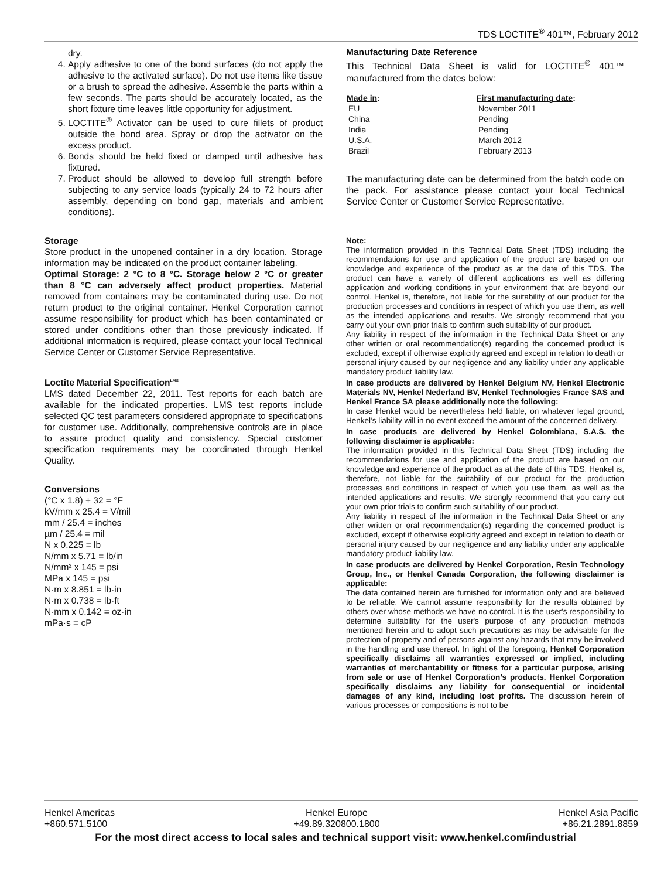TDS LOCTITE<sup>®</sup> 401™, February 2012
dry.
4. Apply adhesive to one of the bond surfaces (do not apply the adhesive to the activated surface). Do not use items like tissue or a brush to spread the adhesive. Assemble the parts within a few seconds. The parts should be accurately located, as the short fixture time leaves little opportunity for adjustment.
5. LOCTITE<sup>®</sup> Activator can be used to cure fillets of product outside the bond area. Spray or drop the activator on the excess product.
6. Bonds should be held fixed or clamped until adhesive has fixtured.
7. Product should be allowed to develop full strength before subjecting to any service loads (typically 24 to 72 hours after assembly, depending on bond gap, materials and ambient conditions).
Storage
Store product in the unopened container in a dry location. Storage information may be indicated on the product container labeling.
Optimal Storage: 2 °C to 8 °C. Storage below 2 °C or greater than 8 °C can adversely affect product properties. Material removed from containers may be contaminated during use. Do not return product to the original container. Henkel Corporation cannot assume responsibility for product which has been contaminated or stored under conditions other than those previously indicated. If additional information is required, please contact your local Technical Service Center or Customer Service Representative.
Loctite Material Specification<sup>LMS</sup>
LMS dated December 22, 2011. Test reports for each batch are available for the indicated properties. LMS test reports include selected QC test parameters considered appropriate to specifications for customer use. Additionally, comprehensive controls are in place to assure product quality and consistency. Special customer specification requirements may be coordinated through Henkel Quality.
Conversions
(°C x 1.8) + 32 = °F
kV/mm x 25.4 = V/mil
mm / 25.4 = inches
µm / 25.4 = mil
N x 0.225 = lb
N/mm x 5.71 = lb/in
N/mm² x 145 = psi
MPa x 145 = psi
N·m x 8.851 = lb·in
N·m x 0.738 = lb·ft
N·mm x 0.142 = oz·in
mPa·s = cP
Manufacturing Date Reference
This Technical Data Sheet is valid for LOCTITE<sup>®</sup> 401™ manufactured from the dates below:
| Made in : | First manufacturing date : |
| --- | --- |
| EU | November 2011 |
| China | Pending |
| India | Pending |
| U.S.A. | March 2012 |
| Brazil | February 2013 |
The manufacturing date can be determined from the batch code on the pack. For assistance please contact your local Technical Service Center or Customer Service Representative.
Note:
The information provided in this Technical Data Sheet (TDS) including the recommendations for use and application of the product are based on our knowledge and experience of the product as at the date of this TDS. The product can have a variety of different applications as well as differing application and working conditions in your environment that are beyond our control. Henkel is, therefore, not liable for the suitability of our product for the production processes and conditions in respect of which you use them, as well as the intended applications and results. We strongly recommend that you carry out your own prior trials to confirm such suitability of our product.
Any liability in respect of the information in the Technical Data Sheet or any other written or oral recommendation(s) regarding the concerned product is excluded, except if otherwise explicitly agreed and except in relation to death or personal injury caused by our negligence and any liability under any applicable mandatory product liability law.
In case products are delivered by Henkel Belgium NV, Henkel Electronic Materials NV, Henkel Nederland BV, Henkel Technologies France SAS and Henkel France SA please additionally note the following:
In case Henkel would be nevertheless held liable, on whatever legal ground, Henkel’s liability will in no event exceed the amount of the concerned delivery.
In case products are delivered by Henkel Colombiana, S.A.S. the following disclaimer is applicable:
The information provided in this Technical Data Sheet (TDS) including the recommendations for use and application of the product are based on our knowledge and experience of the product as at the date of this TDS. Henkel is, therefore, not liable for the suitability of our product for the production processes and conditions in respect of which you use them, as well as the intended applications and results. We strongly recommend that you carry out your own prior trials to confirm such suitability of our product.
Any liability in respect of the information in the Technical Data Sheet or any other written or oral recommendation(s) regarding the concerned product is excluded, except if otherwise explicitly agreed and except in relation to death or personal injury caused by our negligence and any liability under any applicable mandatory product liability law.
In case products are delivered by Henkel Corporation, Resin Technology Group, Inc., or Henkel Canada Corporation, the following disclaimer is applicable:
The data contained herein are furnished for information only and are believed to be reliable. We cannot assume responsibility for the results obtained by others over whose methods we have no control. It is the user's responsibility to determine suitability for the user's purpose of any production methods mentioned herein and to adopt such precautions as may be advisable for the protection of property and of persons against any hazards that may be involved in the handling and use thereof. In light of the foregoing, Henkel Corporation specifically disclaims all warranties expressed or implied, including warranties of merchantability or fitness for a particular purpose, arising from sale or use of Henkel Corporation’s products. Henkel Corporation specifically disclaims any liability for consequential or incidental damages of any kind, including lost profits. The discussion herein of various processes or compositions is not to be
Henkel Americas
+860.571.5100
Henkel Europe
+49.89.320800.1800
Henkel Asia Pacific
+86.21.2891.8859
For the most direct access to local sales and technical support visit: www.henkel.com/industrial